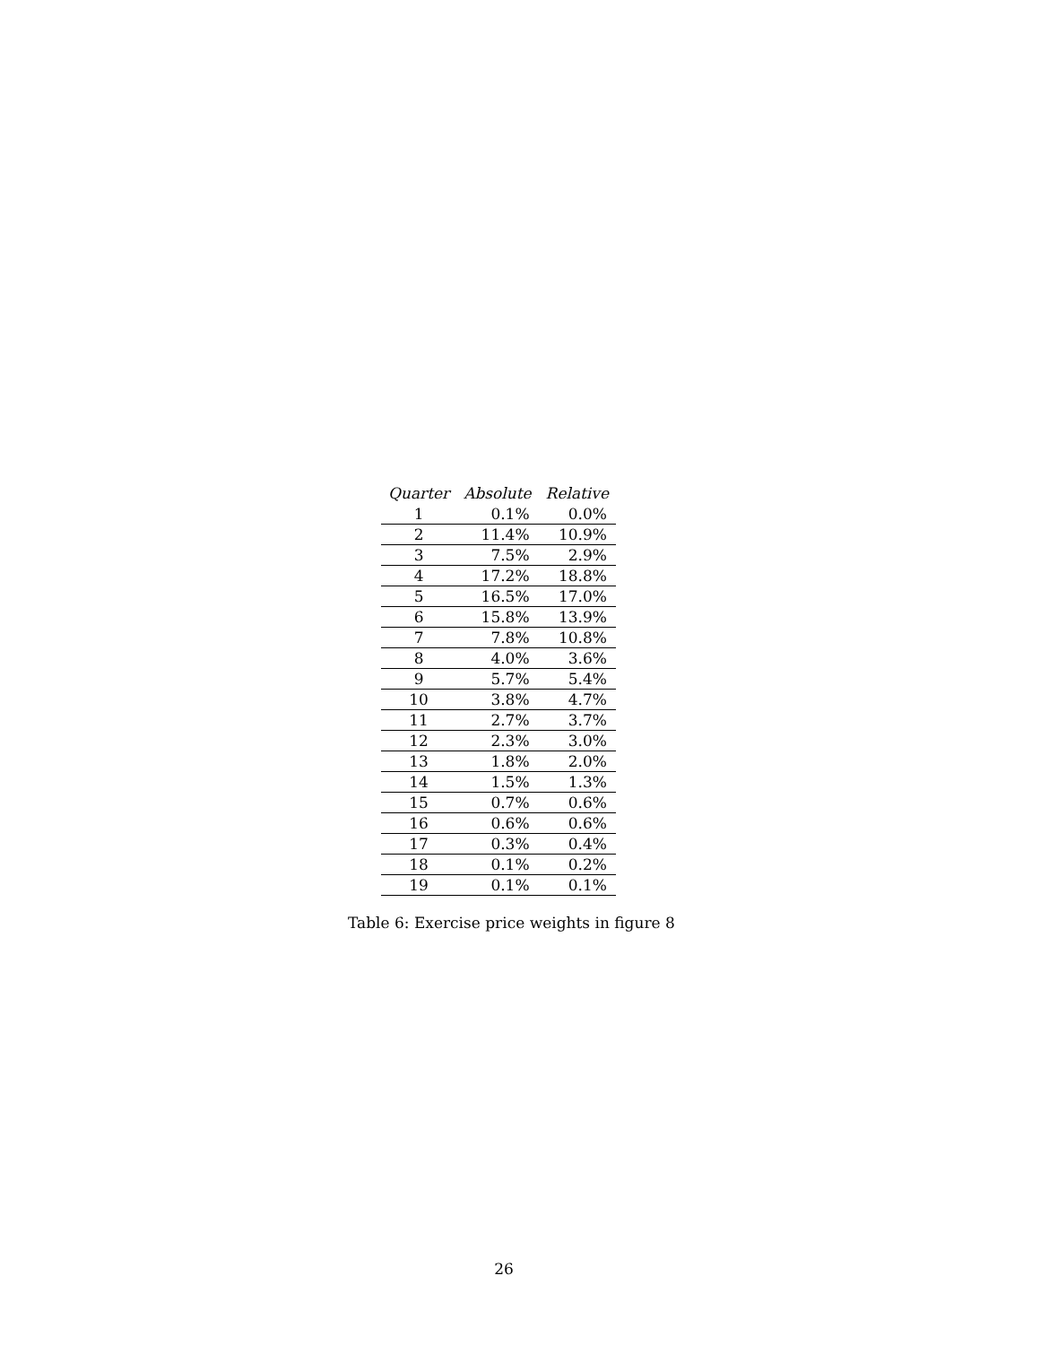| Quarter | Absolute | Relative |
| --- | --- | --- |
| 1 | 0.1% | 0.0% |
| 2 | 11.4% | 10.9% |
| 3 | 7.5% | 2.9% |
| 4 | 17.2% | 18.8% |
| 5 | 16.5% | 17.0% |
| 6 | 15.8% | 13.9% |
| 7 | 7.8% | 10.8% |
| 8 | 4.0% | 3.6% |
| 9 | 5.7% | 5.4% |
| 10 | 3.8% | 4.7% |
| 11 | 2.7% | 3.7% |
| 12 | 2.3% | 3.0% |
| 13 | 1.8% | 2.0% |
| 14 | 1.5% | 1.3% |
| 15 | 0.7% | 0.6% |
| 16 | 0.6% | 0.6% |
| 17 | 0.3% | 0.4% |
| 18 | 0.1% | 0.2% |
| 19 | 0.1% | 0.1% |
Table 6: Exercise price weights in figure 8
26